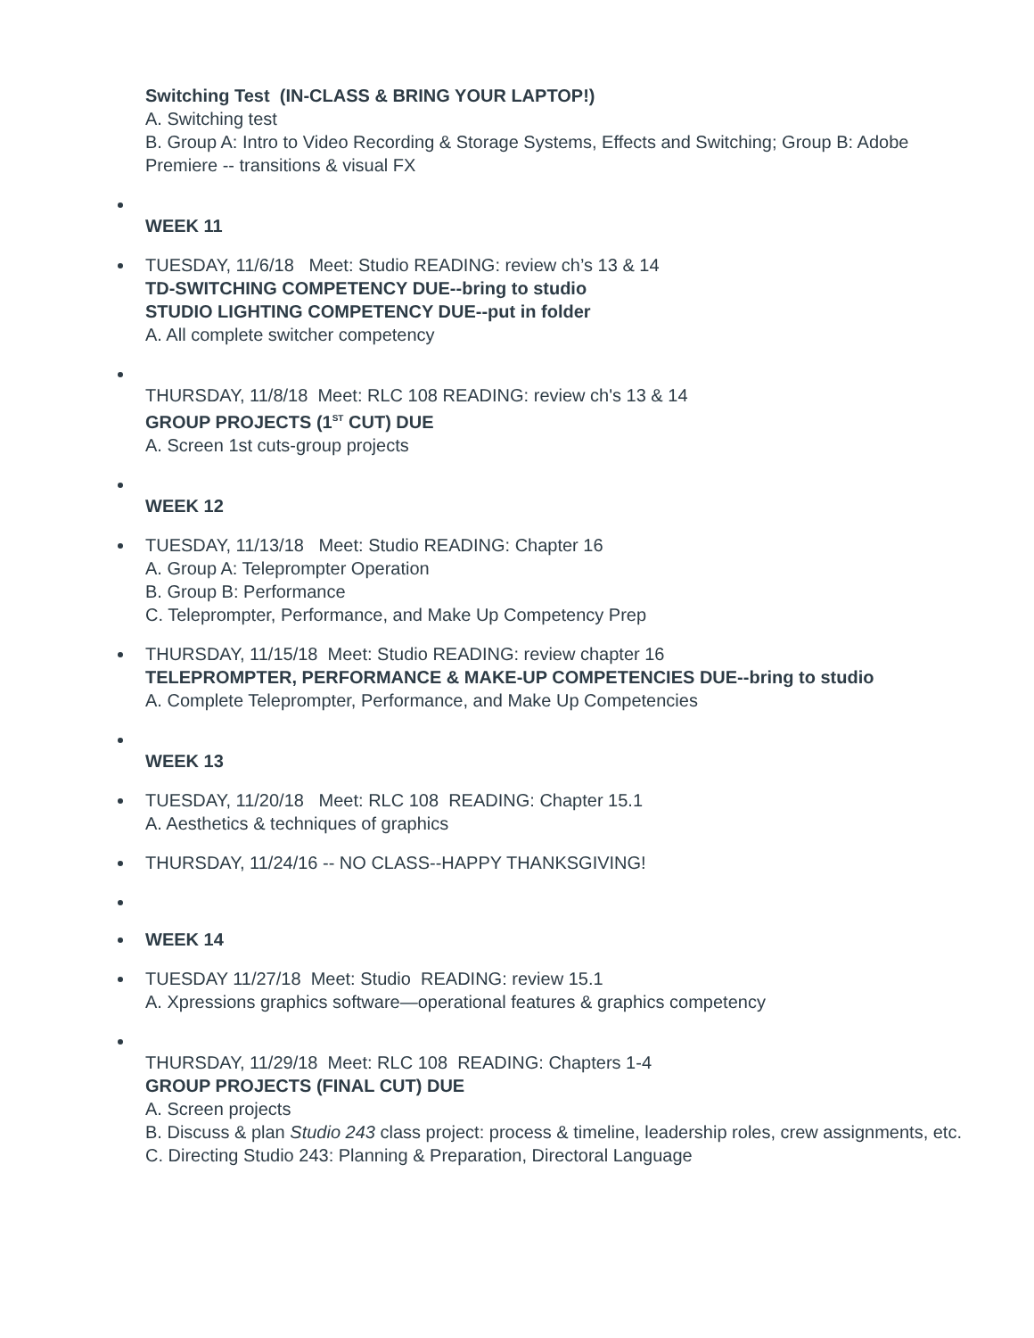Switching Test (IN-CLASS & BRING YOUR LAPTOP!)
A. Switching test
B. Group A: Intro to Video Recording & Storage Systems, Effects and Switching; Group B: Adobe Premiere -- transitions & visual FX
WEEK 11
TUESDAY, 11/6/18 Meet: Studio READING: review ch’s 13 & 14
TD-SWITCHING COMPETENCY DUE--bring to studio
STUDIO LIGHTING COMPETENCY DUE--put in folder
A. All complete switcher competency
THURSDAY, 11/8/18 Meet: RLC 108 READING: review ch's 13 & 14
GROUP PROJECTS (1<sup>ST</sup> CUT) DUE
A. Screen 1st cuts-group projects
WEEK 12
TUESDAY, 11/13/18 Meet: Studio READING: Chapter 16
A. Group A: Teleprompter Operation
B. Group B: Performance
C. Teleprompter, Performance, and Make Up Competency Prep
THURSDAY, 11/15/18 Meet: Studio READING: review chapter 16
TELEPROMPTER, PERFORMANCE & MAKE-UP COMPETENCIES DUE--bring to studio
A. Complete Teleprompter, Performance, and Make Up Competencies
WEEK 13
TUESDAY, 11/20/18 Meet: RLC 108 READING: Chapter 15.1
A. Aesthetics & techniques of graphics
THURSDAY, 11/24/16 -- NO CLASS--HAPPY THANKSGIVING!
WEEK 14
TUESDAY 11/27/18 Meet: Studio READING: review 15.1
A. Xpressions graphics software—operational features & graphics competency
THURSDAY, 11/29/18 Meet: RLC 108 READING: Chapters 1-4
GROUP PROJECTS (FINAL CUT) DUE
A. Screen projects
B. Discuss & plan Studio 243 class project: process & timeline, leadership roles, crew assignments, etc.
C. Directing Studio 243: Planning & Preparation, Directoral Language